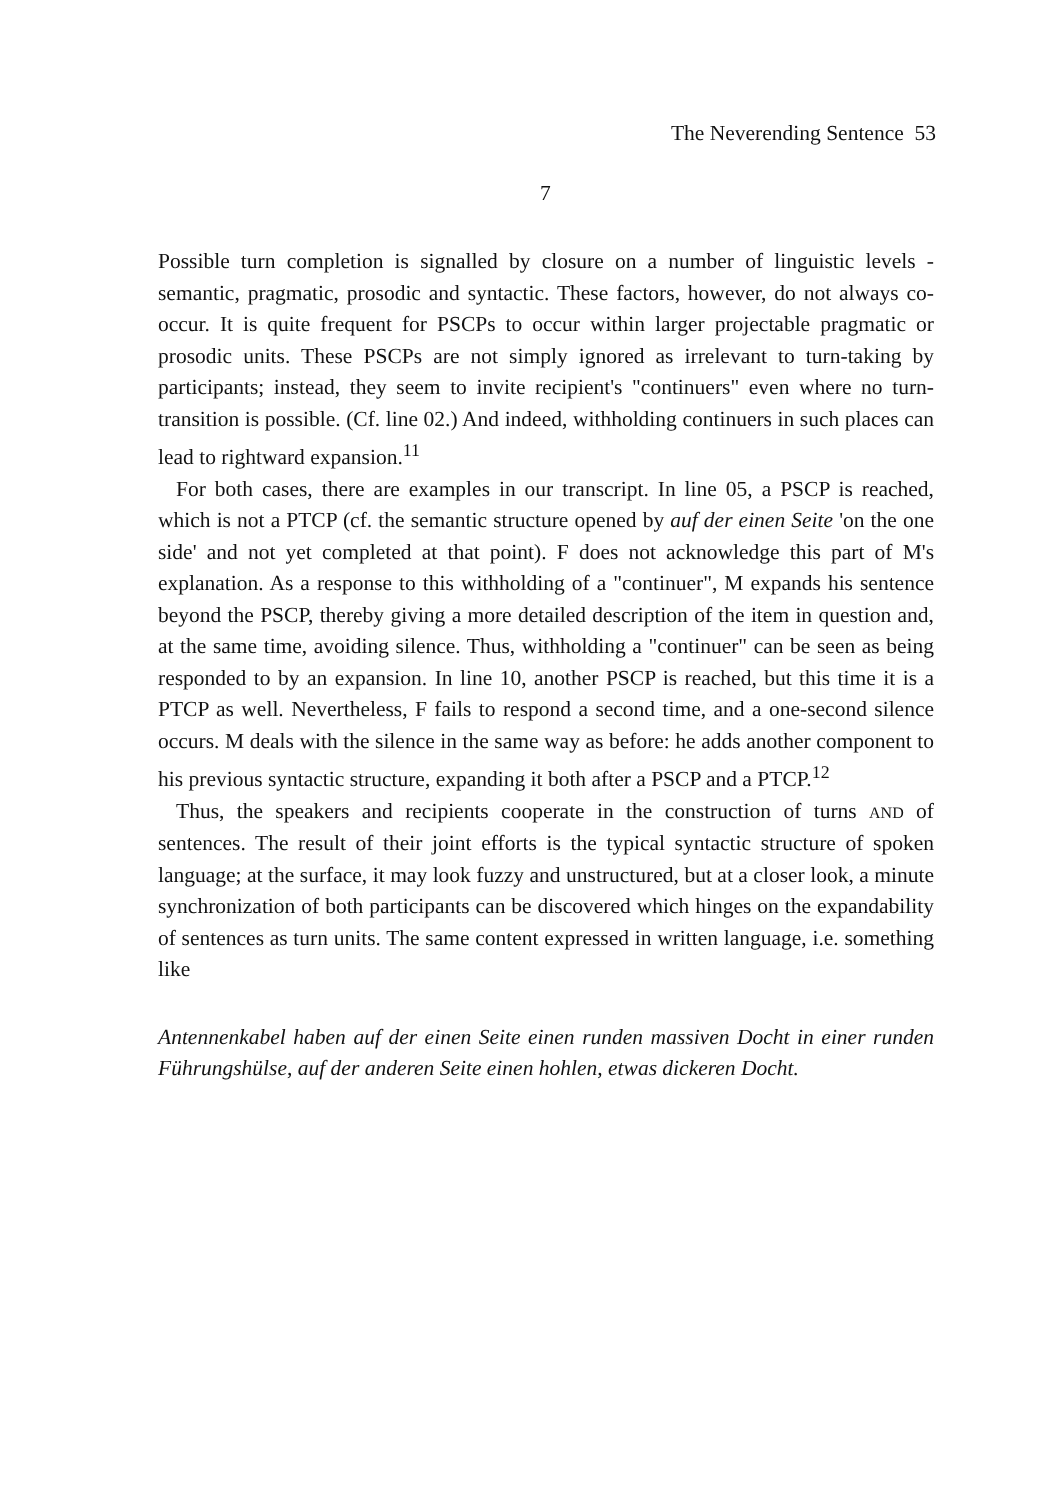The Neverending Sentence 53
7
Possible turn completion is signalled by closure on a number of linguistic levels - semantic, pragmatic, prosodic and syntactic. These factors, however, do not always co-occur. It is quite frequent for PSCPs to occur within larger projectable pragmatic or prosodic units. These PSCPs are not simply ignored as irrelevant to turn-taking by participants; instead, they seem to invite recipient's "continuers" even where no turn-transition is possible. (Cf. line 02.) And indeed, withholding continuers in such places can lead to rightward expansion.<sup>11</sup>
For both cases, there are examples in our transcript. In line 05, a PSCP is reached, which is not a PTCP (cf. the semantic structure opened by auf der einen Seite 'on the one side' and not yet completed at that point). F does not acknowledge this part of M's explanation. As a response to this withholding of a "continuer", M expands his sentence beyond the PSCP, thereby giving a more detailed description of the item in question and, at the same time, avoiding silence. Thus, withholding a "continuer" can be seen as being responded to by an expansion. In line 10, another PSCP is reached, but this time it is a PTCP as well. Nevertheless, F fails to respond a second time, and a one-second silence occurs. M deals with the silence in the same way as before: he adds another component to his previous syntactic structure, expanding it both after a PSCP and a PTCP.<sup>12</sup>
Thus, the speakers and recipients cooperate in the construction of turns AND of sentences. The result of their joint efforts is the typical syntactic structure of spoken language; at the surface, it may look fuzzy and unstructured, but at a closer look, a minute synchronization of both participants can be discovered which hinges on the expandability of sentences as turn units. The same content expressed in written language, i.e. something like
Antennenkabel haben auf der einen Seite einen runden massiven Docht in einer runden Führungshülse, auf der anderen Seite einen hohlen, etwas dickeren Docht.